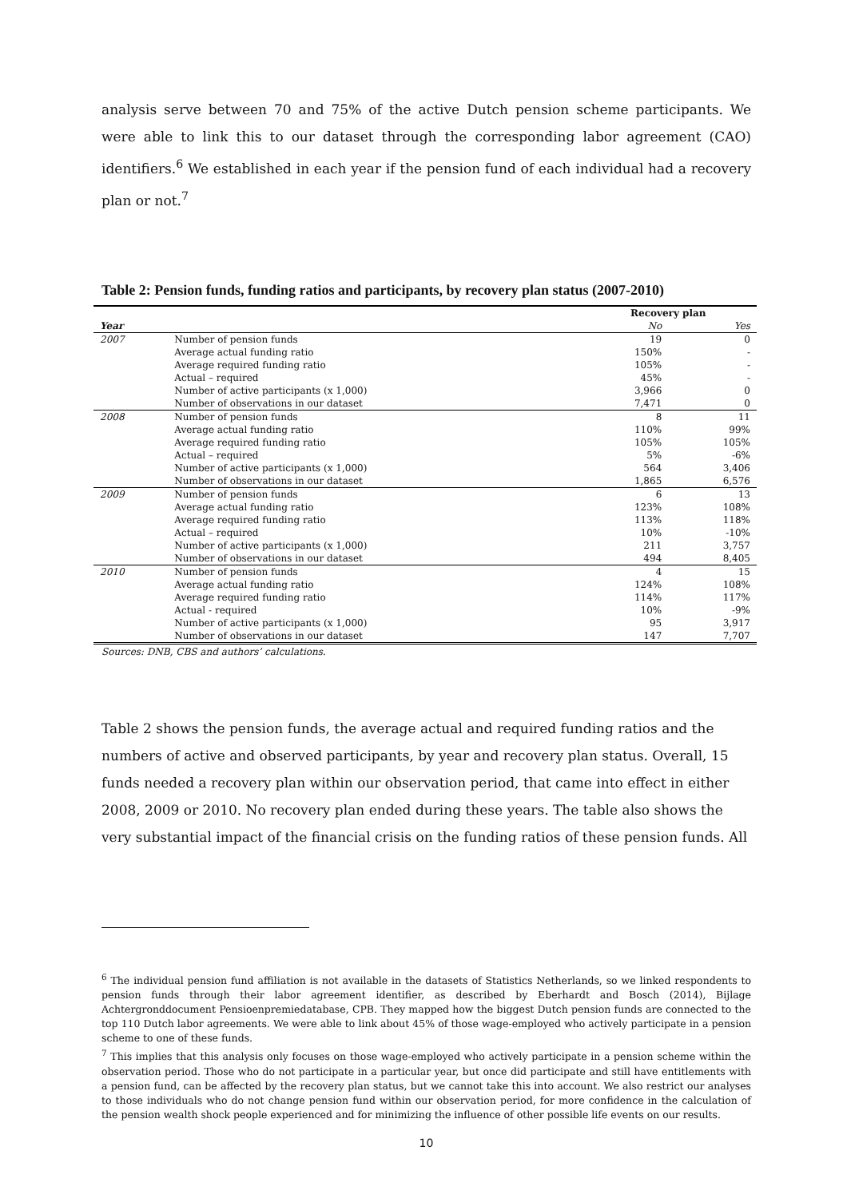analysis serve between 70 and 75% of the active Dutch pension scheme participants. We were able to link this to our dataset through the corresponding labor agreement (CAO) identifiers.<sup>6</sup> We established in each year if the pension fund of each individual had a recovery plan or not.<sup>7</sup>
Table 2: Pension funds, funding ratios and participants, by recovery plan status (2007-2010)
| | | Recovery plan | |
| --- | --- | --- | --- |
| Year | | No | Yes |
| 2007 | Number of pension funds | 19 | 0 |
| | Average actual funding ratio | 150% | - |
| | Average required funding ratio | 105% | - |
| | Actual – required | 45% | - |
| | Number of active participants (x 1,000) | 3,966 | 0 |
| | Number of observations in our dataset | 7,471 | 0 |
| 2008 | Number of pension funds | 8 | 11 |
| | Average actual funding ratio | 110% | 99% |
| | Average required funding ratio | 105% | 105% |
| | Actual – required | 5% | -6% |
| | Number of active participants (x 1,000) | 564 | 3,406 |
| | Number of observations in our dataset | 1,865 | 6,576 |
| 2009 | Number of pension funds | 6 | 13 |
| | Average actual funding ratio | 123% | 108% |
| | Average required funding ratio | 113% | 118% |
| | Actual – required | 10% | -10% |
| | Number of active participants (x 1,000) | 211 | 3,757 |
| | Number of observations in our dataset | 494 | 8,405 |
| 2010 | Number of pension funds | 4 | 15 |
| | Average actual funding ratio | 124% | 108% |
| | Average required funding ratio | 114% | 117% |
| | Actual - required | 10% | -9% |
| | Number of active participants (x 1,000) | 95 | 3,917 |
| | Number of observations in our dataset | 147 | 7,707 |
Sources: DNB, CBS and authors’ calculations.
Table 2 shows the pension funds, the average actual and required funding ratios and the numbers of active and observed participants, by year and recovery plan status. Overall, 15 funds needed a recovery plan within our observation period, that came into effect in either 2008, 2009 or 2010. No recovery plan ended during these years. The table also shows the very substantial impact of the financial crisis on the funding ratios of these pension funds. All
<sup>6</sup> The individual pension fund affiliation is not available in the datasets of Statistics Netherlands, so we linked respondents to pension funds through their labor agreement identifier, as described by Eberhardt and Bosch (2014), Bijlage Achtergronddocument Pensioenpremiedatabase, CPB. They mapped how the biggest Dutch pension funds are connected to the top 110 Dutch labor agreements. We were able to link about 45% of those wage-employed who actively participate in a pension scheme to one of these funds.
<sup>7</sup> This implies that this analysis only focuses on those wage-employed who actively participate in a pension scheme within the observation period. Those who do not participate in a particular year, but once did participate and still have entitlements with a pension fund, can be affected by the recovery plan status, but we cannot take this into account. We also restrict our analyses to those individuals who do not change pension fund within our observation period, for more confidence in the calculation of the pension wealth shock people experienced and for minimizing the influence of other possible life events on our results.
10